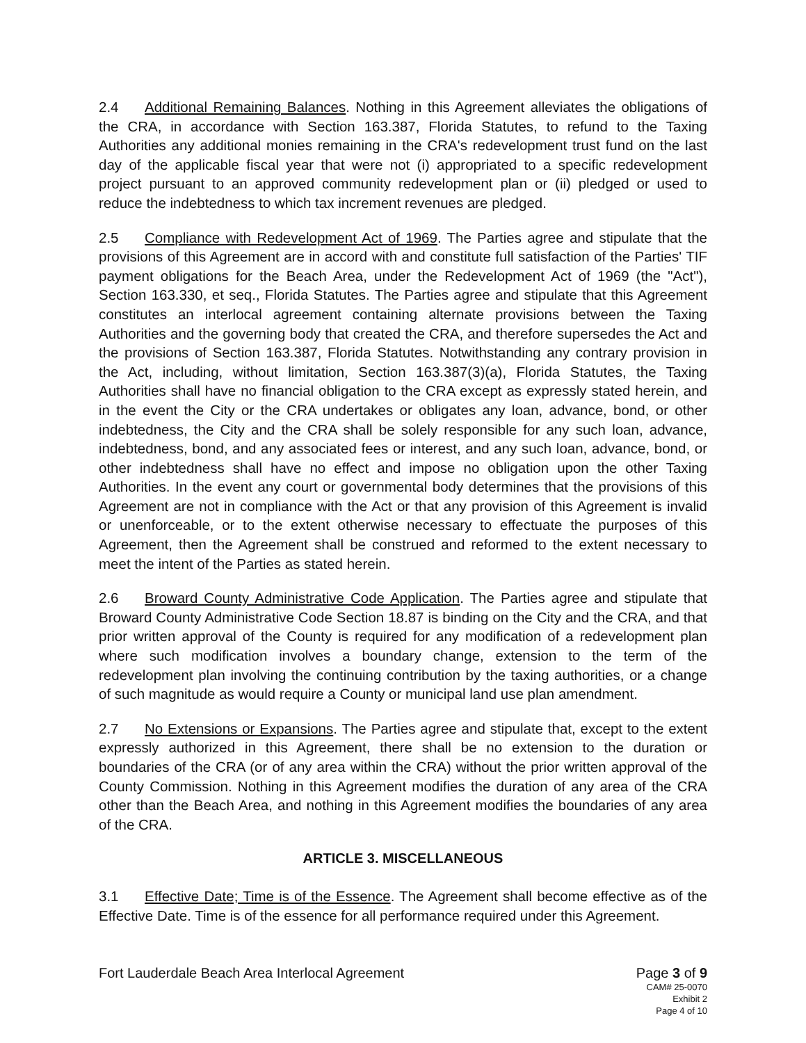2.4 Additional Remaining Balances. Nothing in this Agreement alleviates the obligations of the CRA, in accordance with Section 163.387, Florida Statutes, to refund to the Taxing Authorities any additional monies remaining in the CRA's redevelopment trust fund on the last day of the applicable fiscal year that were not (i) appropriated to a specific redevelopment project pursuant to an approved community redevelopment plan or (ii) pledged or used to reduce the indebtedness to which tax increment revenues are pledged.
2.5 Compliance with Redevelopment Act of 1969. The Parties agree and stipulate that the provisions of this Agreement are in accord with and constitute full satisfaction of the Parties' TIF payment obligations for the Beach Area, under the Redevelopment Act of 1969 (the "Act"), Section 163.330, et seq., Florida Statutes. The Parties agree and stipulate that this Agreement constitutes an interlocal agreement containing alternate provisions between the Taxing Authorities and the governing body that created the CRA, and therefore supersedes the Act and the provisions of Section 163.387, Florida Statutes. Notwithstanding any contrary provision in the Act, including, without limitation, Section 163.387(3)(a), Florida Statutes, the Taxing Authorities shall have no financial obligation to the CRA except as expressly stated herein, and in the event the City or the CRA undertakes or obligates any loan, advance, bond, or other indebtedness, the City and the CRA shall be solely responsible for any such loan, advance, indebtedness, bond, and any associated fees or interest, and any such loan, advance, bond, or other indebtedness shall have no effect and impose no obligation upon the other Taxing Authorities. In the event any court or governmental body determines that the provisions of this Agreement are not in compliance with the Act or that any provision of this Agreement is invalid or unenforceable, or to the extent otherwise necessary to effectuate the purposes of this Agreement, then the Agreement shall be construed and reformed to the extent necessary to meet the intent of the Parties as stated herein.
2.6 Broward County Administrative Code Application. The Parties agree and stipulate that Broward County Administrative Code Section 18.87 is binding on the City and the CRA, and that prior written approval of the County is required for any modification of a redevelopment plan where such modification involves a boundary change, extension to the term of the redevelopment plan involving the continuing contribution by the taxing authorities, or a change of such magnitude as would require a County or municipal land use plan amendment.
2.7 No Extensions or Expansions. The Parties agree and stipulate that, except to the extent expressly authorized in this Agreement, there shall be no extension to the duration or boundaries of the CRA (or of any area within the CRA) without the prior written approval of the County Commission. Nothing in this Agreement modifies the duration of any area of the CRA other than the Beach Area, and nothing in this Agreement modifies the boundaries of any area of the CRA.
ARTICLE 3. MISCELLANEOUS
3.1 Effective Date; Time is of the Essence. The Agreement shall become effective as of the Effective Date. Time is of the essence for all performance required under this Agreement.
Page 3 of 9
CAM# 25-0070
Exhibit 2
Page 4 of 10
Fort Lauderdale Beach Area Interlocal Agreement